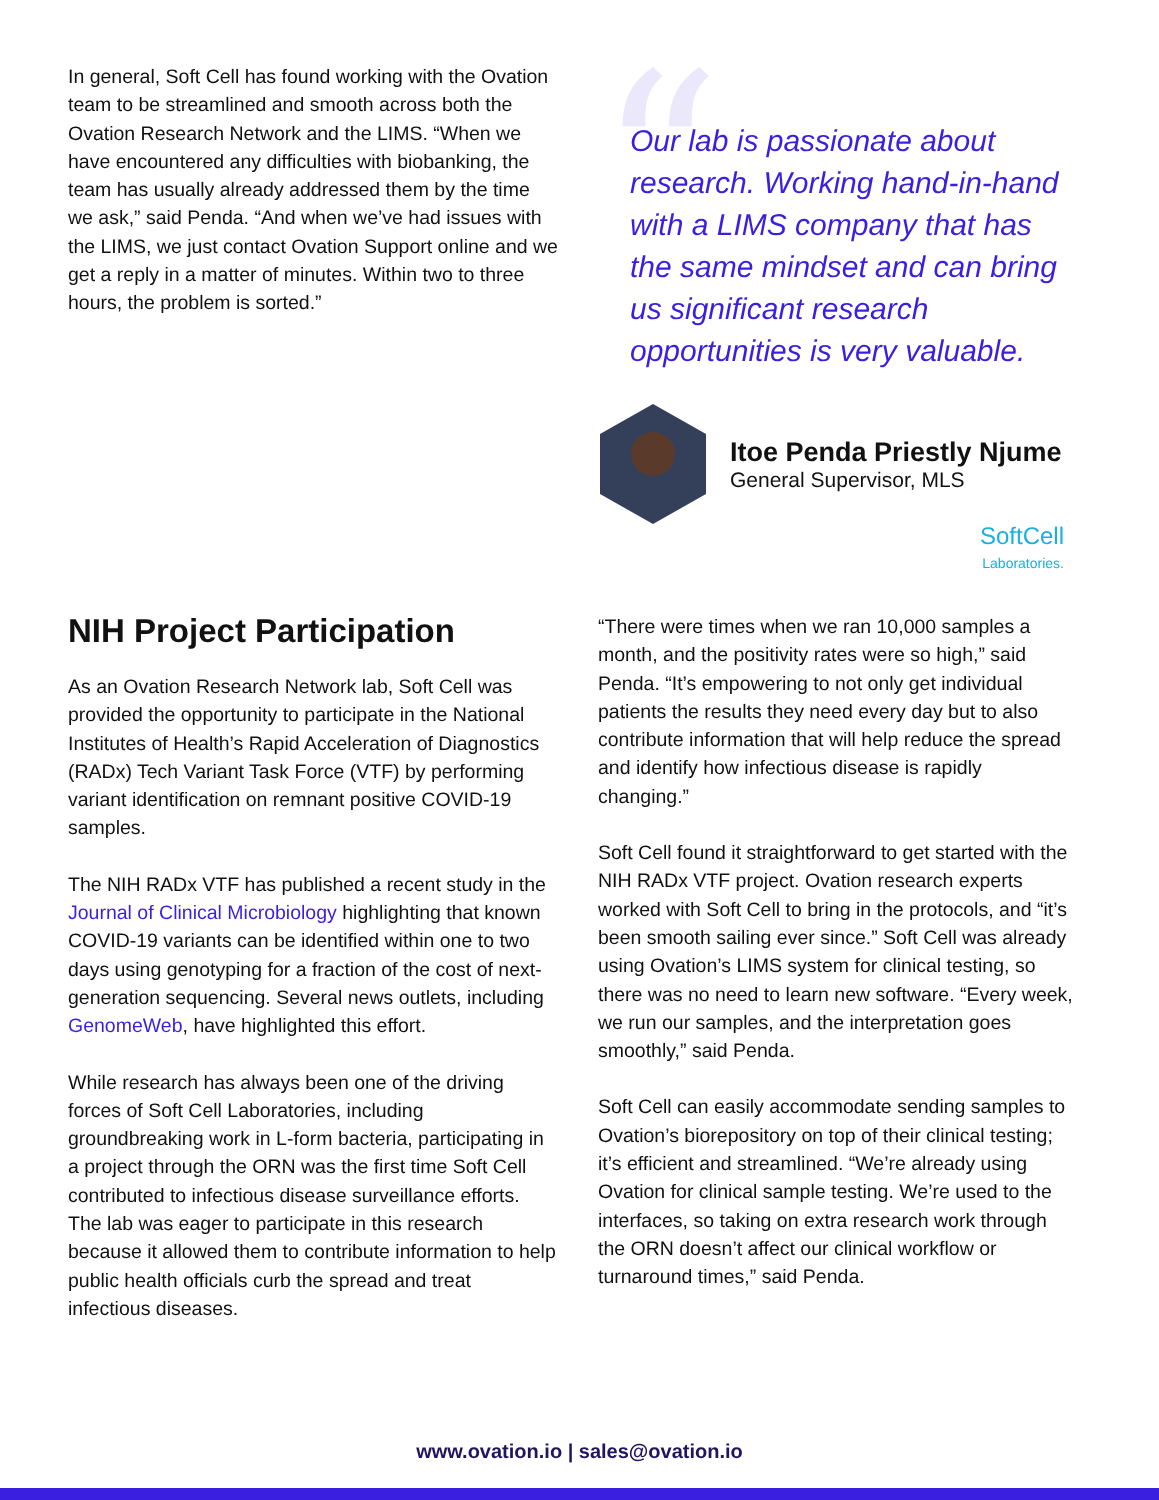In general, Soft Cell has found working with the Ovation team to be streamlined and smooth across both the Ovation Research Network and the LIMS. “When we have encountered any difficulties with biobanking, the team has usually already addressed them by the time we ask,” said Penda. “And when we’ve had issues with the LIMS, we just contact Ovation Support online and we get a reply in a matter of minutes. Within two to three hours, the problem is sorted.”
“Our lab is passionate about research. Working hand-in-hand with a LIMS company that has the same mindset and can bring us significant research opportunities is very valuable.
Itoe Penda Priestly Njume
General Supervisor, MLS
SoftCell
Laboratories.
NIH Project Participation
As an Ovation Research Network lab, Soft Cell was provided the opportunity to participate in the National Institutes of Health’s Rapid Acceleration of Diagnostics (RADx) Tech Variant Task Force (VTF) by performing variant identification on remnant positive COVID-19 samples.
The NIH RADx VTF has published a recent study in the Journal of Clinical Microbiology highlighting that known COVID-19 variants can be identified within one to two days using genotyping for a fraction of the cost of next-generation sequencing. Several news outlets, including GenomeWeb, have highlighted this effort.
While research has always been one of the driving forces of Soft Cell Laboratories, including groundbreaking work in L-form bacteria, participating in a project through the ORN was the first time Soft Cell contributed to infectious disease surveillance efforts. The lab was eager to participate in this research because it allowed them to contribute information to help public health officials curb the spread and treat infectious diseases.
“There were times when we ran 10,000 samples a month, and the positivity rates were so high,” said Penda. “It’s empowering to not only get individual patients the results they need every day but to also contribute information that will help reduce the spread and identify how infectious disease is rapidly changing.”
Soft Cell found it straightforward to get started with the NIH RADx VTF project. Ovation research experts worked with Soft Cell to bring in the protocols, and “it’s been smooth sailing ever since.” Soft Cell was already using Ovation’s LIMS system for clinical testing, so there was no need to learn new software. “Every week, we run our samples, and the interpretation goes smoothly,” said Penda.
Soft Cell can easily accommodate sending samples to Ovation’s biorepository on top of their clinical testing; it’s efficient and streamlined. “We’re already using Ovation for clinical sample testing. We’re used to the interfaces, so taking on extra research work through the ORN doesn’t affect our clinical workflow or turnaround times,” said Penda.
www.ovation.io | sales@ovation.io